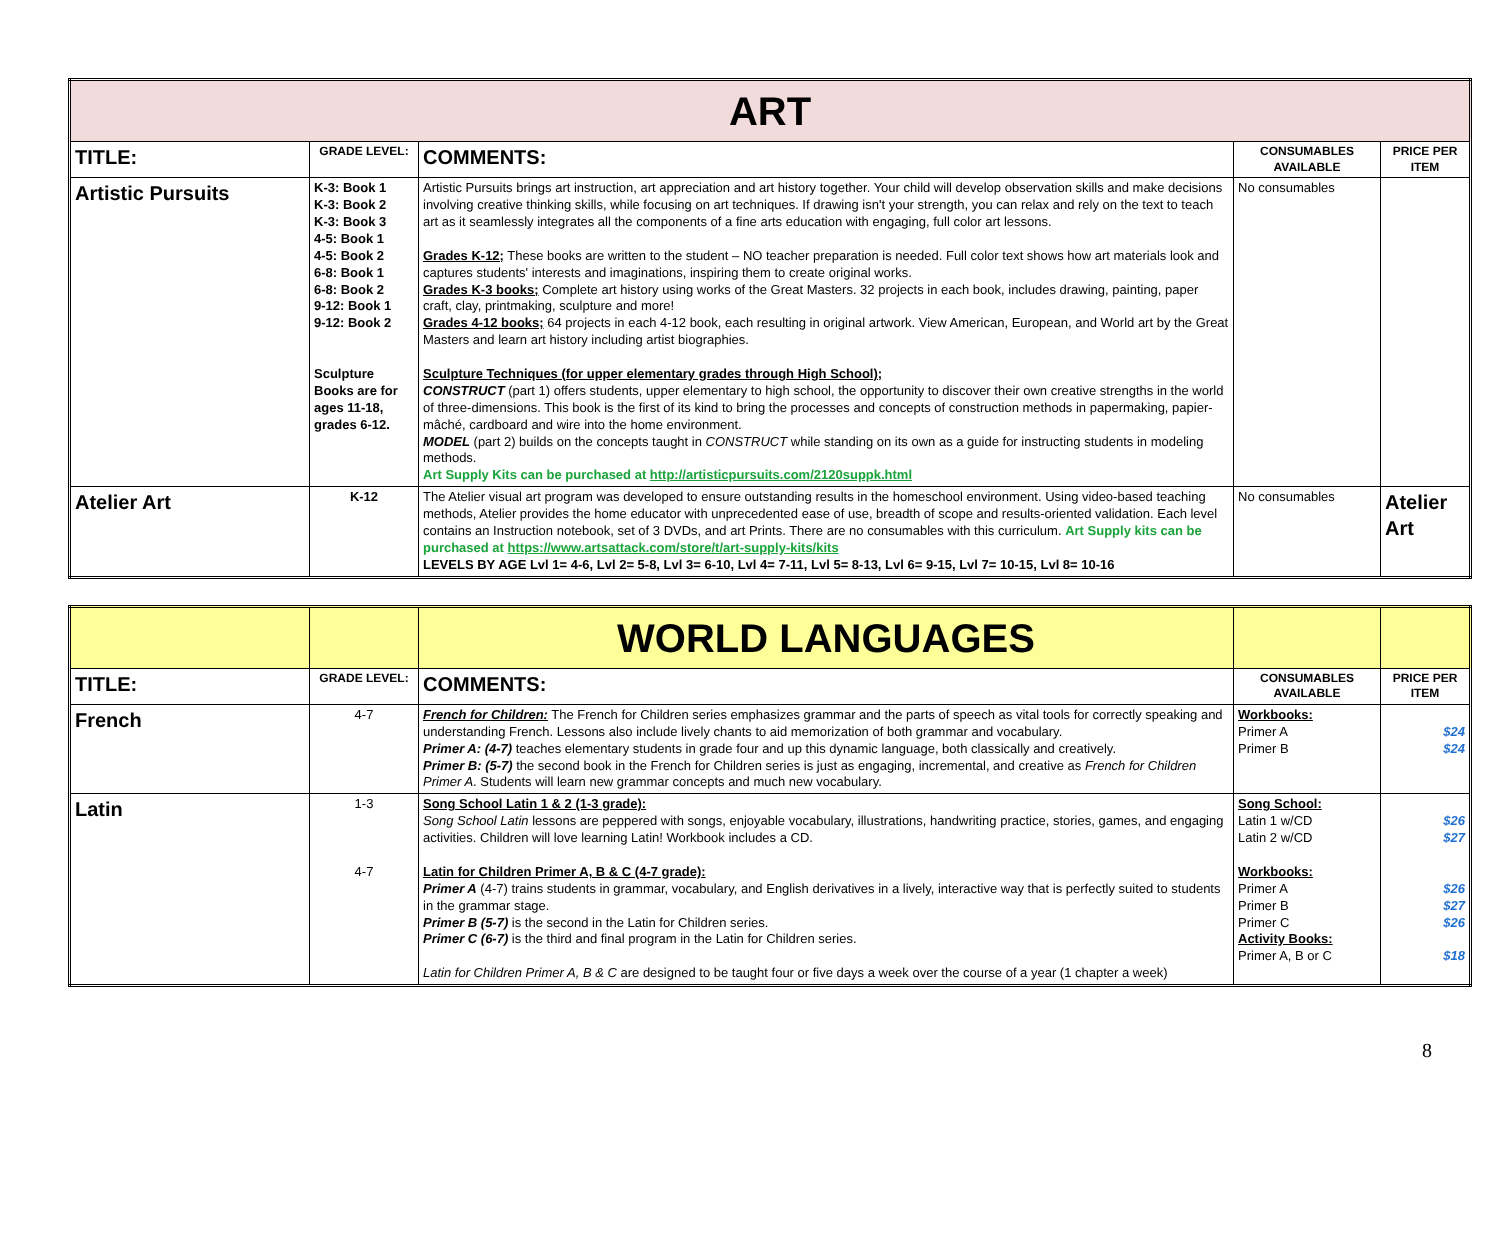| ART | | | | |
| TITLE: | GRADE LEVEL: | COMMENTS: | CONSUMABLES AVAILABLE | PRICE PER ITEM |
| Artistic Pursuits | K-3: Book 1 K-3: Book 2 K-3: Book 3 4-5: Book 1 4-5: Book 2 6-8: Book 1 6-8: Book 2 9-12: Book 1 9-12: Book 2 Sculpture Books are for ages 11-18, grades 6-12. | Artistic Pursuits brings art instruction, art appreciation and art history together. Your child will develop observation skills and make decisions involving creative thinking skills, while focusing on art techniques. If drawing isn't your strength, you can relax and rely on the text to teach art as it seamlessly integrates all the components of a fine arts education with engaging, full color art lessons. Grades K-12; These books are written to the student – NO teacher preparation is needed. Full color text shows how art materials look and captures students' interests and imaginations, inspiring them to create original works. Grades K-3 books; Complete art history using works of the Great Masters. 32 projects in each book, includes drawing, painting, paper craft, clay, printmaking, sculpture and more! Grades 4-12 books; 64 projects in each 4-12 book, each resulting in original artwork. View American, European, and World art by the Great Masters and learn art history including artist biographies. Sculpture Techniques (for upper elementary grades through High School); CONSTRUCT (part 1) offers students, upper elementary to high school, the opportunity to discover their own creative strengths in the world of three-dimensions. This book is the first of its kind to bring the processes and concepts of construction methods in papermaking, papier-mâché, cardboard and wire into the home environment. MODEL (part 2) builds on the concepts taught in CONSTRUCT while standing on its own as a guide for instructing students in modeling methods. Art Supply Kits can be purchased at http://artisticpursuits.com/2120suppk.html | No consumables | |
| Atelier Art | K-12 | The Atelier visual art program was developed to ensure outstanding results in the homeschool environment. Using video-based teaching methods, Atelier provides the home educator with unprecedented ease of use, breadth of scope and results-oriented validation. Each level contains an Instruction notebook, set of 3 DVDs, and art Prints. There are no consumables with this curriculum. Art Supply kits can be purchased at https://www.artsattack.com/store/t/art-supply-kits/kits LEVELS BY AGE Lvl 1= 4-6, Lvl 2= 5-8, Lvl 3= 6-10, Lvl 4= 7-11, Lvl 5= 8-13, Lvl 6= 9-15, Lvl 7= 10-15, Lvl 8= 10-16 | No consumables | Atelier Art |
| | | WORLD LANGUAGES | | |
| TITLE: | GRADE LEVEL: | COMMENTS: | CONSUMABLES AVAILABLE | PRICE PER ITEM |
| French | 4-7 | French for Children: The French for Children series emphasizes grammar and the parts of speech as vital tools for correctly speaking and understanding French. Lessons also include lively chants to aid memorization of both grammar and vocabulary. Primer A: (4-7) teaches elementary students in grade four and up this dynamic language, both classically and creatively. Primer B: (5-7) the second book in the French for Children series is just as engaging, incremental, and creative as French for Children Primer A . Students will learn new grammar concepts and much new vocabulary. | Workbooks: Primer A Primer B | $24 $24 |
| Latin | 1-3 4-7 | Song School Latin 1 & 2 (1-3 grade): Song School Latin lessons are peppered with songs, enjoyable vocabulary, illustrations, handwriting practice, stories, games, and engaging activities. Children will love learning Latin! Workbook includes a CD. Latin for Children Primer A, B & C (4-7 grade): Primer A (4-7) trains students in grammar, vocabulary, and English derivatives in a lively, interactive way that is perfectly suited to students in the grammar stage. Primer B (5-7) is the second in the Latin for Children series. Primer C (6-7) is the third and final program in the Latin for Children series. Latin for Children Primer A, B & C are designed to be taught four or five days a week over the course of a year (1 chapter a week) | Song School: Latin 1 w/CD Latin 2 w/CD Workbooks: Primer A Primer B Primer C Activity Books: Primer A, B or C | $26 $27 $26 $27 $26 $18 |
8